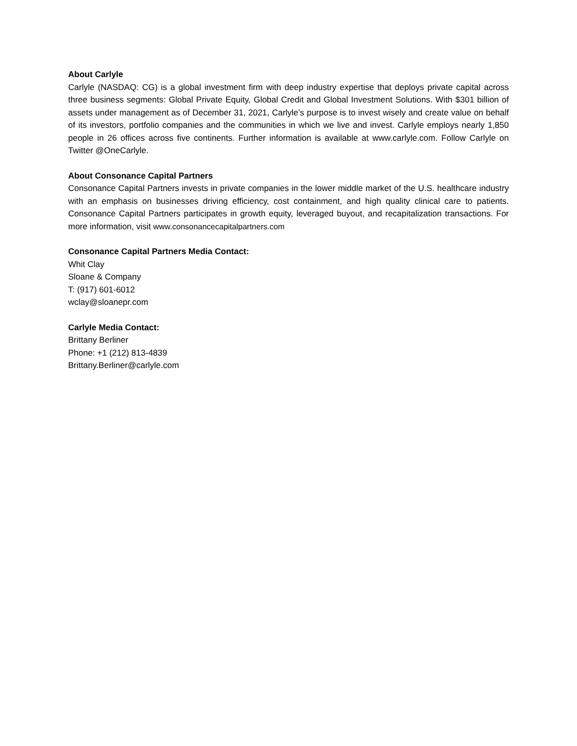About Carlyle
Carlyle (NASDAQ: CG) is a global investment firm with deep industry expertise that deploys private capital across three business segments: Global Private Equity, Global Credit and Global Investment Solutions. With $301 billion of assets under management as of December 31, 2021, Carlyle’s purpose is to invest wisely and create value on behalf of its investors, portfolio companies and the communities in which we live and invest. Carlyle employs nearly 1,850 people in 26 offices across five continents. Further information is available at www.carlyle.com. Follow Carlyle on Twitter @OneCarlyle.
About Consonance Capital Partners
Consonance Capital Partners invests in private companies in the lower middle market of the U.S. healthcare industry with an emphasis on businesses driving efficiency, cost containment, and high quality clinical care to patients. Consonance Capital Partners participates in growth equity, leveraged buyout, and recapitalization transactions. For more information, visit www.consonancecapitalpartners.com
Consonance Capital Partners Media Contact:
Whit Clay
Sloane & Company
T: (917) 601-6012
wclay@sloanepr.com
Carlyle Media Contact:
Brittany Berliner
Phone: +1 (212) 813-4839
Brittany.Berliner@carlyle.com